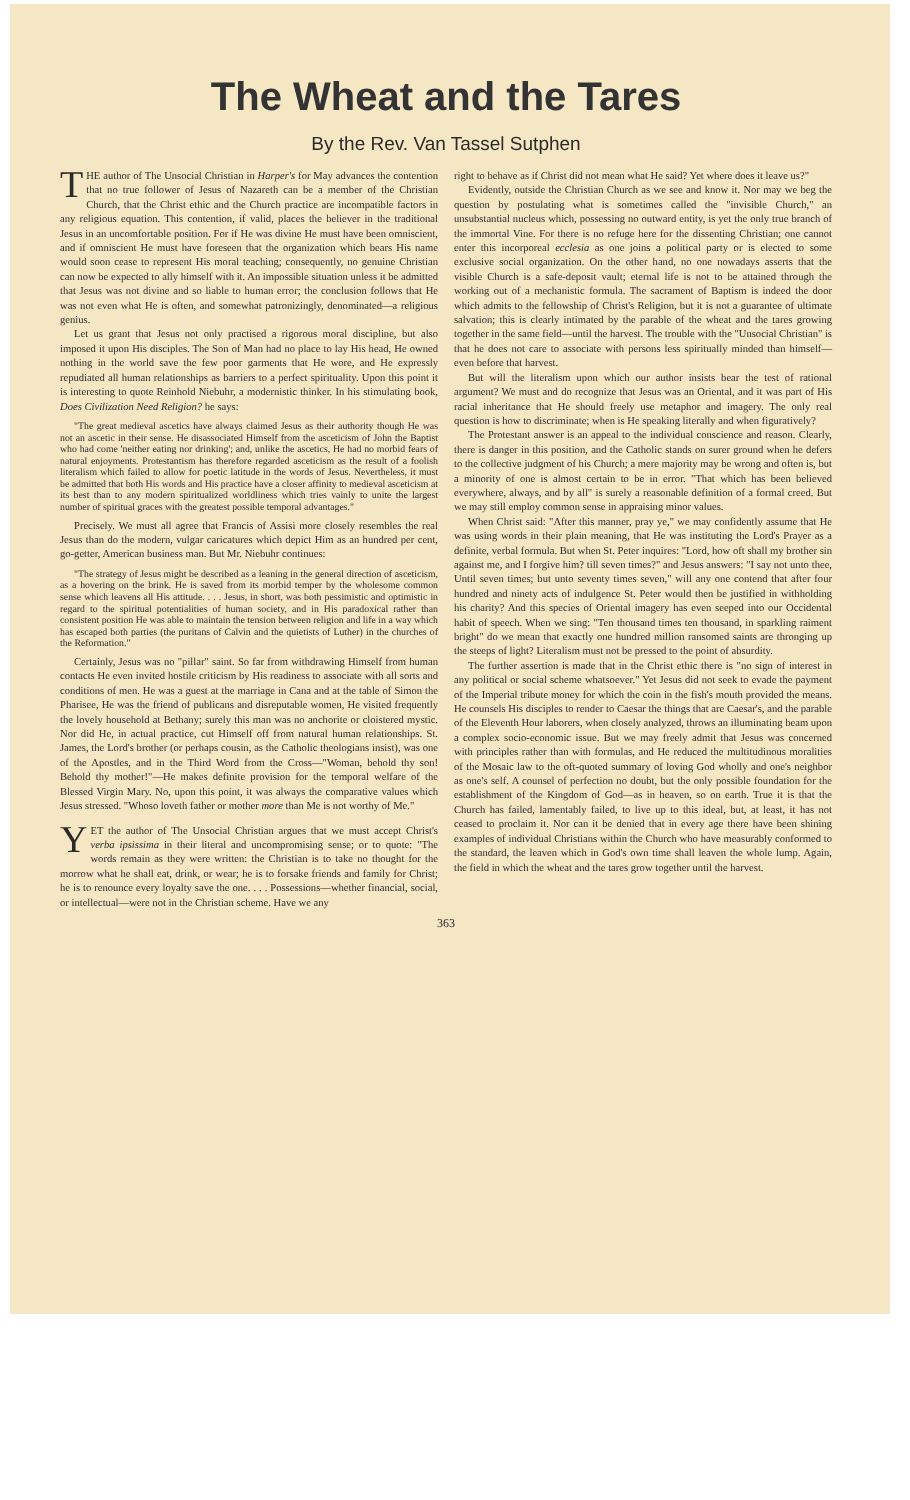The Wheat and the Tares
By the Rev. Van Tassel Sutphen
THE author of The Unsocial Christian in Harper's for May advances the contention that no true follower of Jesus of Nazareth can be a member of the Christian Church, that the Christ ethic and the Church practice are incompatible factors in any religious equation. This contention, if valid, places the believer in the traditional Jesus in an uncomfortable position. For if He was divine He must have been omniscient, and if omniscient He must have foreseen that the organization which bears His name would soon cease to represent His moral teaching; consequently, no genuine Christian can now be expected to ally himself with it. An impossible situation unless it be admitted that Jesus was not divine and so liable to human error; the conclusion follows that He was not even what He is often, and somewhat patronizingly, denominated—a religious genius.
Let us grant that Jesus not only practised a rigorous moral discipline, but also imposed it upon His disciples. The Son of Man had no place to lay His head, He owned nothing in the world save the few poor garments that He wore, and He expressly repudiated all human relationships as barriers to a perfect spirituality. Upon this point it is interesting to quote Reinhold Niebuhr, a modernistic thinker. In his stimulating book, Does Civilization Need Religion? he says:
"The great medieval ascetics have always claimed Jesus as their authority though He was not an ascetic in their sense. He disassociated Himself from the asceticism of John the Baptist who had come 'neither eating nor drinking'; and, unlike the ascetics, He had no morbid fears of natural enjoyments. Protestantism has therefore regarded asceticism as the result of a foolish literalism which failed to allow for poetic latitude in the words of Jesus. Nevertheless, it must be admitted that both His words and His practice have a closer affinity to medieval asceticism at its best than to any modern spiritualized worldliness which tries vainly to unite the largest number of spiritual graces with the greatest possible temporal advantages."
Precisely. We must all agree that Francis of Assisi more closely resembles the real Jesus than do the modern, vulgar caricatures which depict Him as an hundred per cent, go-getter, American business man. But Mr. Niebuhr continues:
"The strategy of Jesus might be described as a leaning in the general direction of asceticism, as a hovering on the brink. He is saved from its morbid temper by the wholesome common sense which leavens all His attitude. . . . Jesus, in short, was both pessimistic and optimistic in regard to the spiritual potentialities of human society, and in His paradoxical rather than consistent position He was able to maintain the tension between religion and life in a way which has escaped both parties (the puritans of Calvin and the quietists of Luther) in the churches of the Reformation."
Certainly, Jesus was no "pillar" saint. So far from withdrawing Himself from human contacts He even invited hostile criticism by His readiness to associate with all sorts and conditions of men. He was a guest at the marriage in Cana and at the table of Simon the Pharisee, He was the friend of publicans and disreputable women, He visited frequently the lovely household at Bethany; surely this man was no anchorite or cloistered mystic. Nor did He, in actual practice, cut Himself off from natural human relationships. St. James, the Lord's brother (or perhaps cousin, as the Catholic theologians insist), was one of the Apostles, and in the Third Word from the Cross—"Woman, behold thy son! Behold thy mother!"—He makes definite provision for the temporal welfare of the Blessed Virgin Mary. No, upon this point, it was always the comparative values which Jesus stressed. "Whoso loveth father or mother more than Me is not worthy of Me."
YET the author of The Unsocial Christian argues that we must accept Christ's verba ipsissima in their literal and uncompromising sense; or to quote: "The words remain as they were written: the Christian is to take no thought for the morrow what he shall eat, drink, or wear; he is to forsake friends and family for Christ; he is to renounce every loyalty save the one. . . . Possessions—whether financial, social, or intellectual—were not in the Christian scheme. Have we any
right to behave as if Christ did not mean what He said? Yet where does it leave us?"
Evidently, outside the Christian Church as we see and know it. Nor may we beg the question by postulating what is sometimes called the "invisible Church," an unsubstantial nucleus which, possessing no outward entity, is yet the only true branch of the immortal Vine. For there is no refuge here for the dissenting Christian; one cannot enter this incorporeal ecclesia as one joins a political party or is elected to some exclusive social organization. On the other hand, no one nowadays asserts that the visible Church is a safe-deposit vault; eternal life is not to be attained through the working out of a mechanistic formula. The sacrament of Baptism is indeed the door which admits to the fellowship of Christ's Religion, but it is not a guarantee of ultimate salvation; this is clearly intimated by the parable of the wheat and the tares growing together in the same field—until the harvest. The trouble with the "Unsocial Christian" is that he does not care to associate with persons less spiritually minded than himself—even before that harvest.
But will the literalism upon which our author insists bear the test of rational argument? We must and do recognize that Jesus was an Oriental, and it was part of His racial inheritance that He should freely use metaphor and imagery. The only real question is how to discriminate; when is He speaking literally and when figuratively?
The Protestant answer is an appeal to the individual conscience and reason. Clearly, there is danger in this position, and the Catholic stands on surer ground when he defers to the collective judgment of his Church; a mere majority may be wrong and often is, but a minority of one is almost certain to be in error. "That which has been believed everywhere, always, and by all" is surely a reasonable definition of a formal creed. But we may still employ common sense in appraising minor values.
When Christ said: "After this manner, pray ye," we may confidently assume that He was using words in their plain meaning, that He was instituting the Lord's Prayer as a definite, verbal formula. But when St. Peter inquires: "Lord, how oft shall my brother sin against me, and I forgive him? till seven times?" and Jesus answers: "I say not unto thee, Until seven times; but unto seventy times seven," will any one contend that after four hundred and ninety acts of indulgence St. Peter would then be justified in withholding his charity? And this species of Oriental imagery has even seeped into our Occidental habit of speech. When we sing: "Ten thousand times ten thousand, in sparkling raiment bright" do we mean that exactly one hundred million ransomed saints are thronging up the steeps of light? Literalism must not be pressed to the point of absurdity.
The further assertion is made that in the Christ ethic there is "no sign of interest in any political or social scheme whatsoever." Yet Jesus did not seek to evade the payment of the Imperial tribute money for which the coin in the fish's mouth provided the means. He counsels His disciples to render to Caesar the things that are Caesar's, and the parable of the Eleventh Hour laborers, when closely analyzed, throws an illuminating beam upon a complex socio-economic issue. But we may freely admit that Jesus was concerned with principles rather than with formulas, and He reduced the multitudinous moralities of the Mosaic law to the oft-quoted summary of loving God wholly and one's neighbor as one's self. A counsel of perfection no doubt, but the only possible foundation for the establishment of the Kingdom of God—as in heaven, so on earth. True it is that the Church has failed, lamentably failed, to live up to this ideal, but, at least, it has not ceased to proclaim it. Nor can it be denied that in every age there have been shining examples of individual Christians within the Church who have measurably conformed to the standard, the leaven which in God's own time shall leaven the whole lump. Again, the field in which the wheat and the tares grow together until the harvest.
363